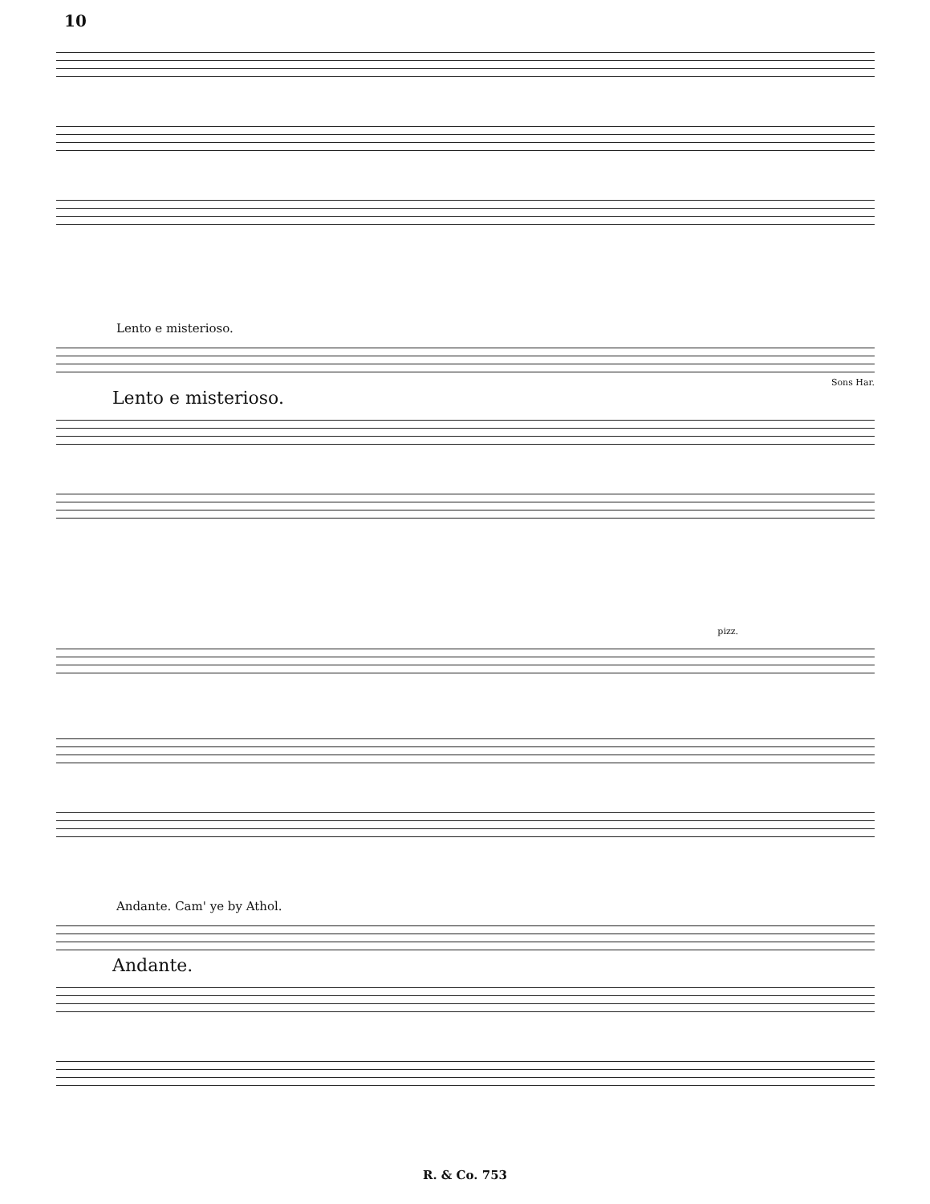10
Lento e misterioso.
Sons Har.
Lento e misterioso.
pizz.
Andante. Cam' ye by Athol.
Andante.
R. & Co. 753